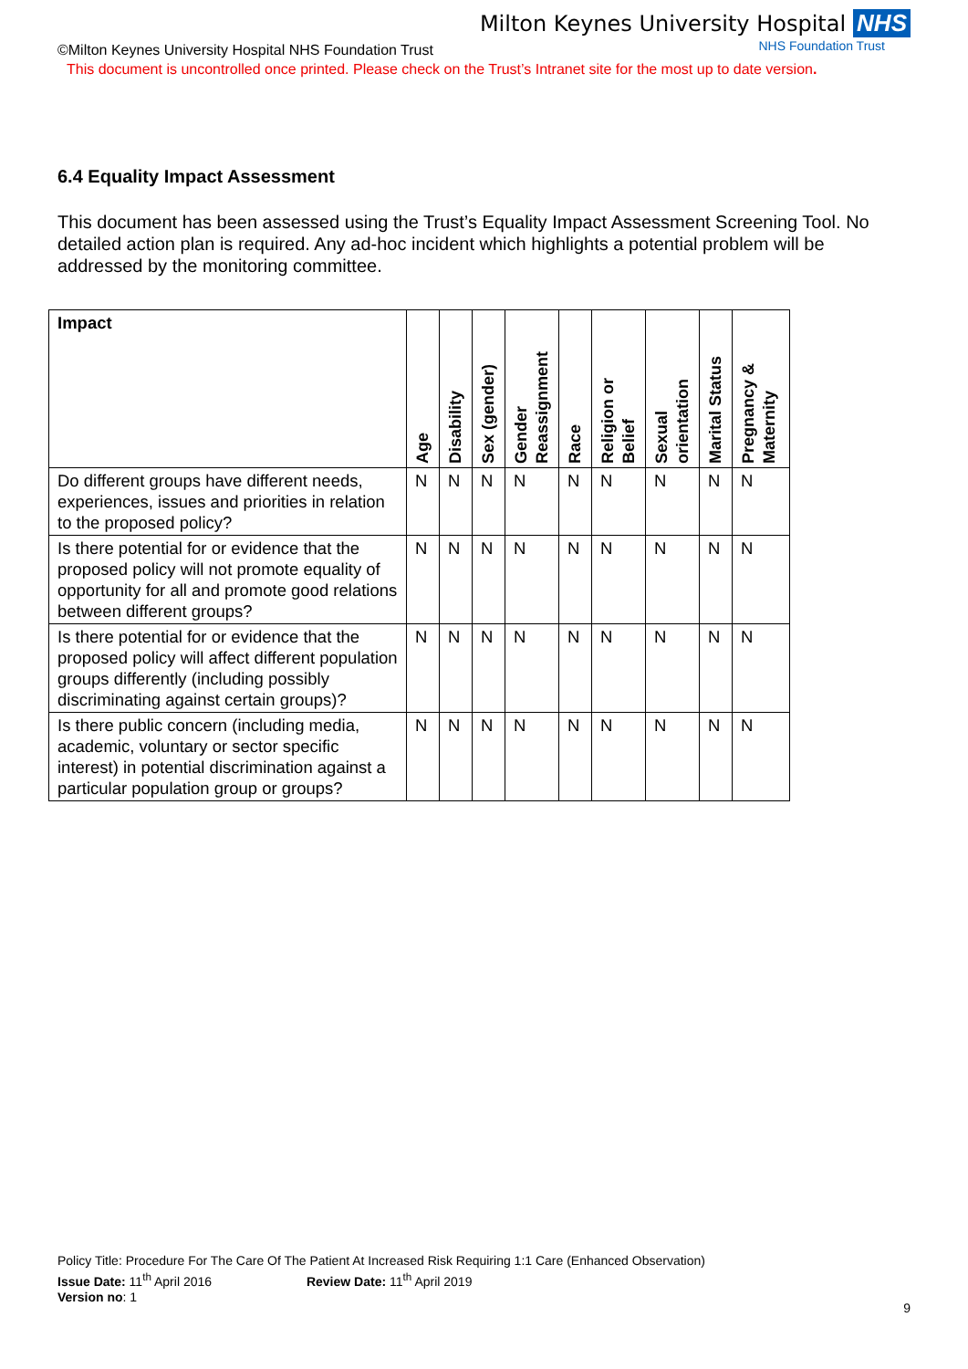Milton Keynes University Hospital NHS
NHS Foundation Trust
©Milton Keynes University Hospital NHS Foundation Trust
This document is uncontrolled once printed. Please check on the Trust’s Intranet site for the most up to date version.
6.4 Equality Impact Assessment
This document has been assessed using the Trust’s Equality Impact Assessment Screening Tool. No detailed action plan is required. Any ad-hoc incident which highlights a potential problem will be addressed by the monitoring committee.
| Impact | Age | Disability | Sex (gender) | Gender Reassignment | Race | Religion or Belief | Sexual orientation | Marital Status | Pregnancy & Maternity |
| --- | --- | --- | --- | --- | --- | --- | --- | --- | --- |
| Do different groups have different needs, experiences, issues and priorities in relation to the proposed policy? | N | N | N | N | N | N | N | N | N |
| Is there potential for or evidence that the proposed policy will not promote equality of opportunity for all and promote good relations between different groups? | N | N | N | N | N | N | N | N | N |
| Is there potential for or evidence that the proposed policy will affect different population groups differently (including possibly discriminating against certain groups)? | N | N | N | N | N | N | N | N | N |
| Is there public concern (including media, academic, voluntary or sector specific interest) in potential discrimination against a particular population group or groups? | N | N | N | N | N | N | N | N | N |
Policy Title: Procedure For The Care Of The Patient At Increased Risk Requiring 1:1 Care (Enhanced Observation)
Issue Date: 11<sup>th</sup> April 2016 Review Date: 11<sup>th</sup> April 2019
Version no: 1
9